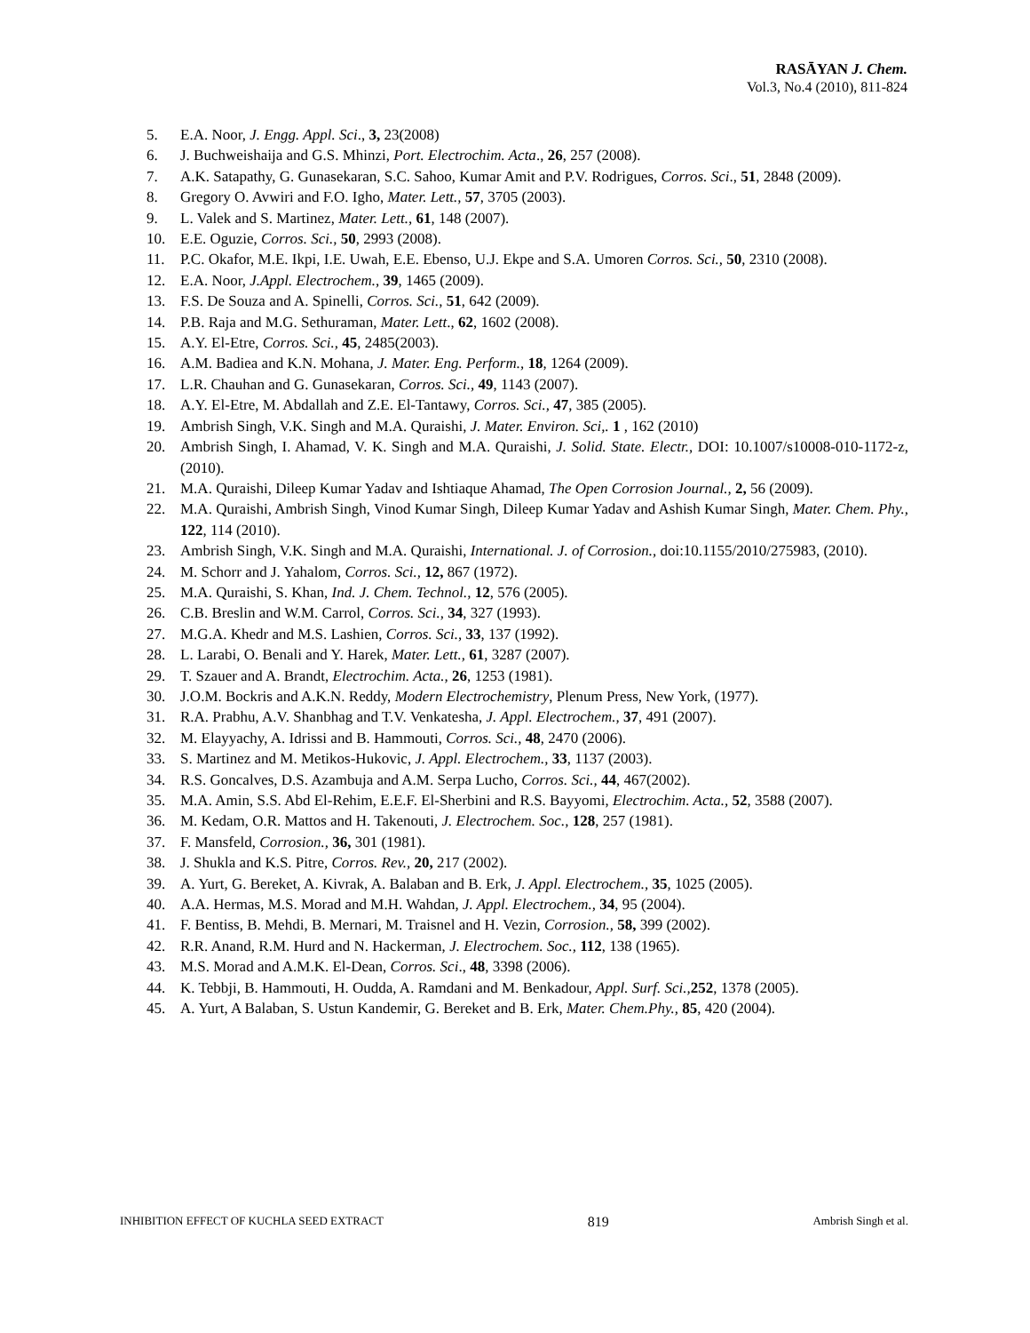RASĀYAN J. Chem.
Vol.3, No.4 (2010), 811-824
5. E.A. Noor, J. Engg. Appl. Sci., 3, 23(2008)
6. J. Buchweishaija and G.S. Mhinzi, Port. Electrochim. Acta., 26, 257 (2008).
7. A.K. Satapathy, G. Gunasekaran, S.C. Sahoo, Kumar Amit and P.V. Rodrigues, Corros. Sci., 51, 2848 (2009).
8. Gregory O. Avwiri and F.O. Igho, Mater. Lett., 57, 3705 (2003).
9. L. Valek and S. Martinez, Mater. Lett., 61, 148 (2007).
10. E.E. Oguzie, Corros. Sci., 50, 2993 (2008).
11. P.C. Okafor, M.E. Ikpi, I.E. Uwah, E.E. Ebenso, U.J. Ekpe and S.A. Umoren Corros. Sci., 50, 2310 (2008).
12. E.A. Noor, J.Appl. Electrochem., 39, 1465 (2009).
13. F.S. De Souza and A. Spinelli, Corros. Sci., 51, 642 (2009).
14. P.B. Raja and M.G. Sethuraman, Mater. Lett., 62, 1602 (2008).
15. A.Y. El-Etre, Corros. Sci., 45, 2485(2003).
16. A.M. Badiea and K.N. Mohana, J. Mater. Eng. Perform., 18, 1264 (2009).
17. L.R. Chauhan and G. Gunasekaran, Corros. Sci., 49, 1143 (2007).
18. A.Y. El-Etre, M. Abdallah and Z.E. El-Tantawy, Corros. Sci., 47, 385 (2005).
19. Ambrish Singh, V.K. Singh and M.A. Quraishi, J. Mater. Environ. Sci,. 1 , 162 (2010)
20. Ambrish Singh, I. Ahamad, V. K. Singh and M.A. Quraishi, J. Solid. State. Electr., DOI: 10.1007/s10008-010-1172-z, (2010).
21. M.A. Quraishi, Dileep Kumar Yadav and Ishtiaque Ahamad, The Open Corrosion Journal., 2, 56 (2009).
22. M.A. Quraishi, Ambrish Singh, Vinod Kumar Singh, Dileep Kumar Yadav and Ashish Kumar Singh, Mater. Chem. Phy., 122, 114 (2010).
23. Ambrish Singh, V.K. Singh and M.A. Quraishi, International. J. of Corrosion., doi:10.1155/2010/275983, (2010).
24. M. Schorr and J. Yahalom, Corros. Sci., 12, 867 (1972).
25. M.A. Quraishi, S. Khan, Ind. J. Chem. Technol., 12, 576 (2005).
26. C.B. Breslin and W.M. Carrol, Corros. Sci., 34, 327 (1993).
27. M.G.A. Khedr and M.S. Lashien, Corros. Sci., 33, 137 (1992).
28. L. Larabi, O. Benali and Y. Harek, Mater. Lett., 61, 3287 (2007).
29. T. Szauer and A. Brandt, Electrochim. Acta., 26, 1253 (1981).
30. J.O.M. Bockris and A.K.N. Reddy, Modern Electrochemistry, Plenum Press, New York, (1977).
31. R.A. Prabhu, A.V. Shanbhag and T.V. Venkatesha, J. Appl. Electrochem., 37, 491 (2007).
32. M. Elayyachy, A. Idrissi and B. Hammouti, Corros. Sci., 48, 2470 (2006).
33. S. Martinez and M. Metikos-Hukovic, J. Appl. Electrochem., 33, 1137 (2003).
34. R.S. Goncalves, D.S. Azambuja and A.M. Serpa Lucho, Corros. Sci., 44, 467(2002).
35. M.A. Amin, S.S. Abd El-Rehim, E.E.F. El-Sherbini and R.S. Bayyomi, Electrochim. Acta., 52, 3588 (2007).
36. M. Kedam, O.R. Mattos and H. Takenouti, J. Electrochem. Soc., 128, 257 (1981).
37. F. Mansfeld, Corrosion., 36, 301 (1981).
38. J. Shukla and K.S. Pitre, Corros. Rev., 20, 217 (2002).
39. A. Yurt, G. Bereket, A. Kivrak, A. Balaban and B. Erk, J. Appl. Electrochem., 35, 1025 (2005).
40. A.A. Hermas, M.S. Morad and M.H. Wahdan, J. Appl. Electrochem., 34, 95 (2004).
41. F. Bentiss, B. Mehdi, B. Mernari, M. Traisnel and H. Vezin, Corrosion., 58, 399 (2002).
42. R.R. Anand, R.M. Hurd and N. Hackerman, J. Electrochem. Soc., 112, 138 (1965).
43. M.S. Morad and A.M.K. El-Dean, Corros. Sci., 48, 3398 (2006).
44. K. Tebbji, B. Hammouti, H. Oudda, A. Ramdani and M. Benkadour, Appl. Surf. Sci., 252, 1378 (2005).
45. A. Yurt, A Balaban, S. Ustun Kandemir, G. Bereket and B. Erk, Mater. Chem.Phy., 85, 420 (2004).
INHIBITION EFFECT OF KUCHLA SEED EXTRACT 819 Ambrish Singh et al.